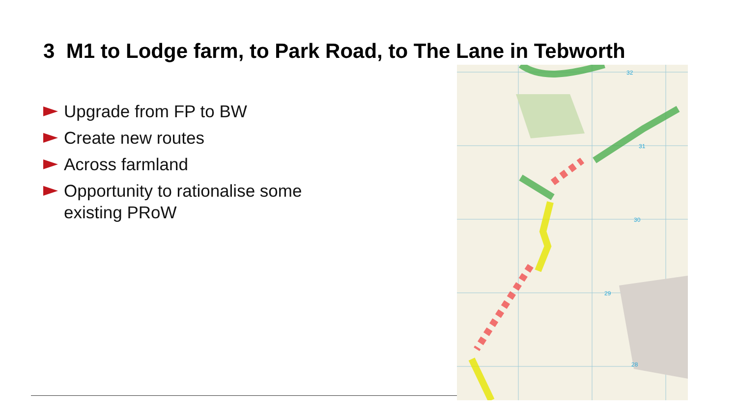3 M1 to Lodge farm, to Park Road, to The Lane in Tebworth
Upgrade from FP to BW
Create new routes
Across farmland
Opportunity to rationalise some existing PRoW
32
31
30
29
28